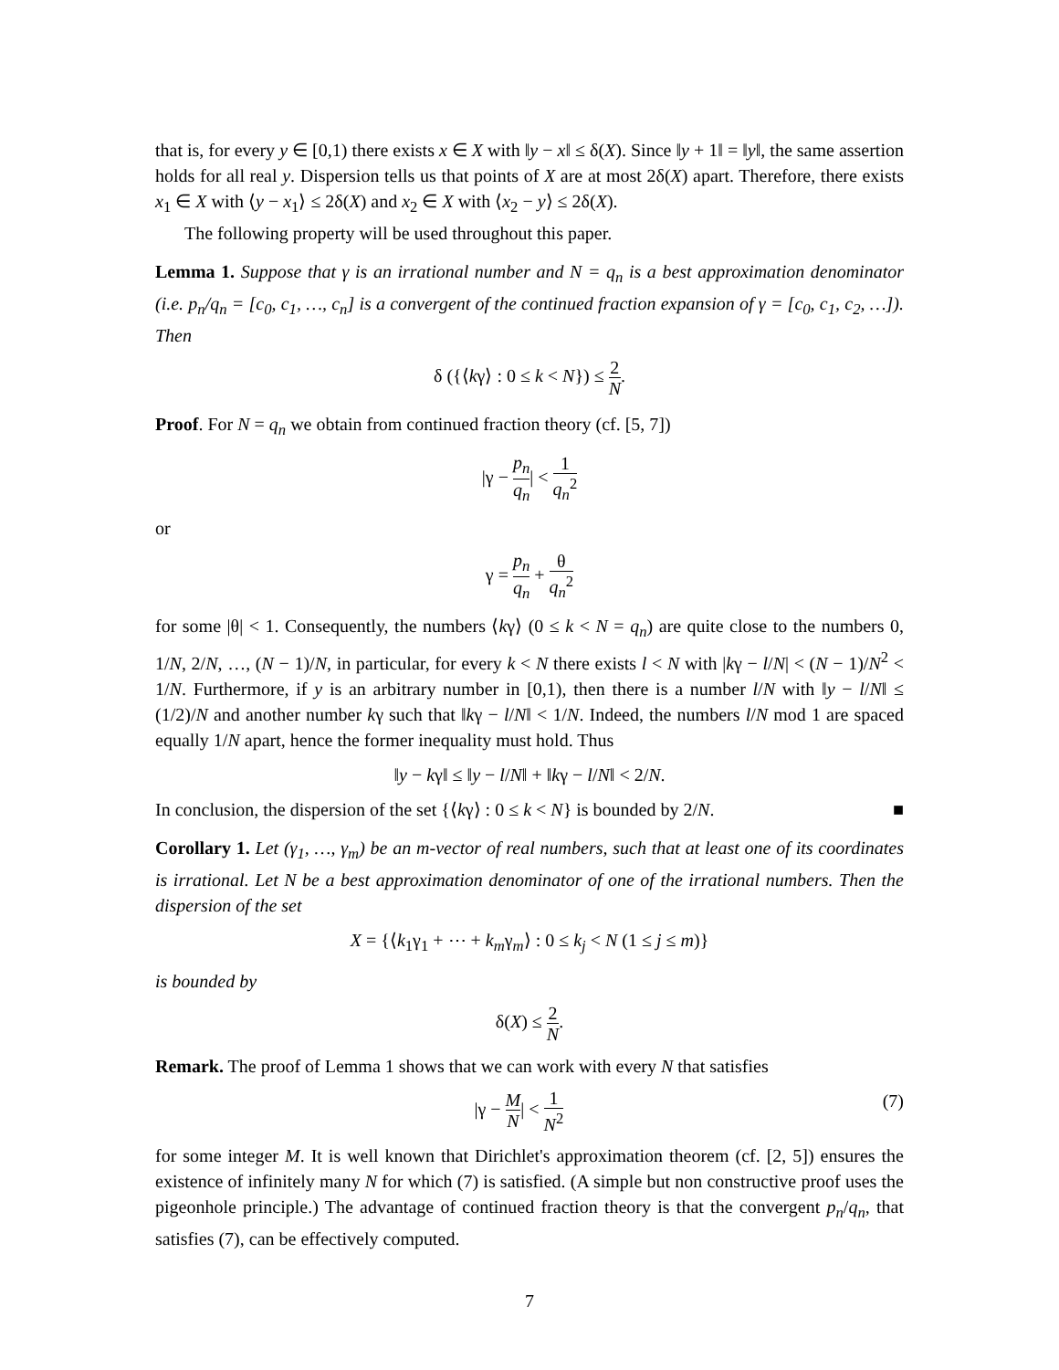that is, for every y ∈ [0,1) there exists x ∈ X with ‖y − x‖ ≤ δ(X). Since ‖y + 1‖ = ‖y‖, the same assertion holds for all real y. Dispersion tells us that points of X are at most 2δ(X) apart. Therefore, there exists x<sub>1</sub> ∈ X with ⟨y − x<sub>1</sub>⟩ ≤ 2δ(X) and x<sub>2</sub> ∈ X with ⟨x<sub>2</sub> − y⟩ ≤ 2δ(X).
The following property will be used throughout this paper.
Lemma 1. Suppose that γ is an irrational number and N = q<sub>n</sub> is a best approximation denominator (i.e. p<sub>n</sub>/q<sub>n</sub> = [c<sub>0</sub>, c<sub>1</sub>, …, c<sub>n</sub>] is a convergent of the continued fraction expansion of γ = [c<sub>0</sub>, c<sub>1</sub>, c<sub>2</sub>, …]). Then
δ ({⟨kγ⟩ : 0 ≤ k < N}) ≤ 2 N.
Proof. For N = q<sub>n</sub> we obtain from continued fraction theory (cf. [5, 7])
|γ − p<sub>n</sub> q<sub>n</sub>| < 1 q<sub>n</sub><sup>2</sup>
or
γ = p<sub>n</sub> q<sub>n</sub> + θ q<sub>n</sub><sup>2</sup>
for some |θ| < 1. Consequently, the numbers ⟨kγ⟩ (0 ≤ k < N = q<sub>n</sub>) are quite close to the numbers 0, 1/N, 2/N, …, (N − 1)/N, in particular, for every k < N there exists l < N with |kγ − l/N| < (N − 1)/N<sup>2</sup> < 1/N. Furthermore, if y is an arbitrary number in [0,1), then there is a number l/N with ‖y − l/N‖ ≤ (1/2)/N and another number kγ such that ‖kγ − l/N‖ < 1/N. Indeed, the numbers l/N mod 1 are spaced equally 1/N apart, hence the former inequality must hold. Thus
‖y − kγ‖ ≤ ‖y − l/N‖ + ‖kγ − l/N‖ < 2/N.
In conclusion, the dispersion of the set {⟨kγ⟩ : 0 ≤ k < N} is bounded by 2/N. ■
Corollary 1. Let (γ<sub>1</sub>, …, γ<sub>m</sub>) be an m-vector of real numbers, such that at least one of its coordinates is irrational. Let N be a best approximation denominator of one of the irrational numbers. Then the dispersion of the set
X = {⟨k<sub>1</sub>γ<sub>1</sub> + ⋯ + k<sub>m</sub>γ<sub>m</sub>⟩ : 0 ≤ k<sub>j</sub> < N (1 ≤ j ≤ m)}
is bounded by
δ(X) ≤ 2 N.
Remark. The proof of Lemma 1 shows that we can work with every N that satisfies
(7) |γ − M N| < 1 N<sup>2</sup>
for some integer M. It is well known that Dirichlet's approximation theorem (cf. [2, 5]) ensures the existence of infinitely many N for which (7) is satisfied. (A simple but non constructive proof uses the pigeonhole principle.) The advantage of continued fraction theory is that the convergent p<sub>n</sub>/q<sub>n</sub>, that satisfies (7), can be effectively computed.
7